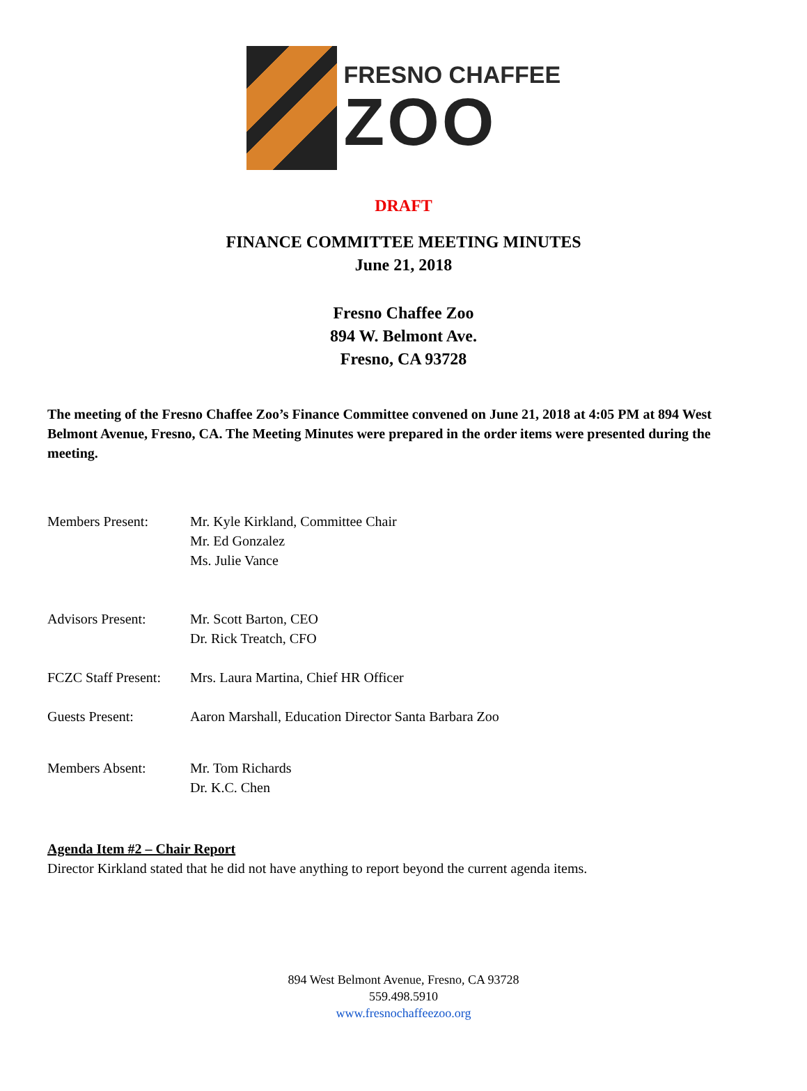FRESNO CHAFFEE
ZOO
DRAFT
FINANCE COMMITTEE MEETING MINUTES
June 21, 2018
Fresno Chaffee Zoo
894 W. Belmont Ave.
Fresno, CA 93728
The meeting of the Fresno Chaffee Zoo’s Finance Committee convened on June 21, 2018 at 4:05 PM at 894 West Belmont Avenue, Fresno, CA. The Meeting Minutes were prepared in the order items were presented during the meeting.
Members Present: Mr. Kyle Kirkland, Committee Chair
Mr. Ed Gonzalez
Ms. Julie Vance
Advisors Present: Mr. Scott Barton, CEO
Dr. Rick Treatch, CFO
FCZC Staff Present:
Mrs. Laura Martina, Chief HR Officer
Guests Present: Aaron Marshall, Education Director Santa Barbara Zoo
Members Absent: Mr. Tom Richards
Dr. K.C. Chen
Agenda Item #2 – Chair Report
Director Kirkland stated that he did not have anything to report beyond the current agenda items.
894 West Belmont Avenue, Fresno, CA 93728
559.498.5910
www.fresnochaffeezoo.org